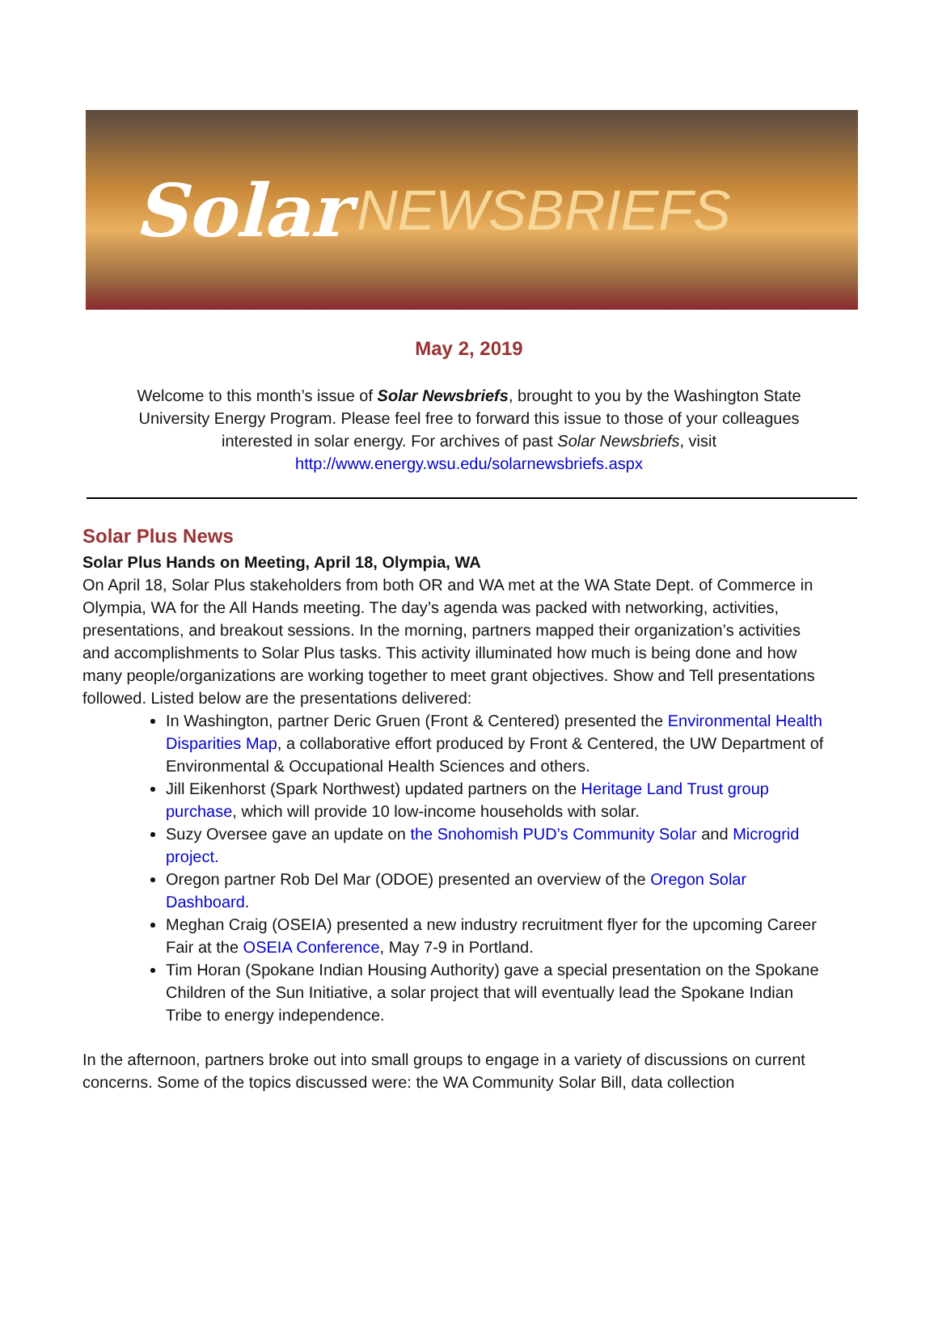Solar NEWSBRIEFS
May 2, 2019
Welcome to this month’s issue of Solar Newsbriefs, brought to you by the Washington State University Energy Program. Please feel free to forward this issue to those of your colleagues interested in solar energy. For archives of past Solar Newsbriefs, visit http://www.energy.wsu.edu/solarnewsbriefs.aspx
Solar Plus News
Solar Plus Hands on Meeting, April 18, Olympia, WA
On April 18, Solar Plus stakeholders from both OR and WA met at the WA State Dept. of Commerce in Olympia, WA for the All Hands meeting. The day’s agenda was packed with networking, activities, presentations, and breakout sessions. In the morning, partners mapped their organization’s activities and accomplishments to Solar Plus tasks. This activity illuminated how much is being done and how many people/organizations are working together to meet grant objectives. Show and Tell presentations followed. Listed below are the presentations delivered:
In Washington, partner Deric Gruen (Front & Centered) presented the Environmental Health Disparities Map, a collaborative effort produced by Front & Centered, the UW Department of Environmental & Occupational Health Sciences and others.
Jill Eikenhorst (Spark Northwest) updated partners on the Heritage Land Trust group purchase, which will provide 10 low-income households with solar.
Suzy Oversee gave an update on the Snohomish PUD’s Community Solar and Microgrid project.
Oregon partner Rob Del Mar (ODOE) presented an overview of the Oregon Solar Dashboard.
Meghan Craig (OSEIA) presented a new industry recruitment flyer for the upcoming Career Fair at the OSEIA Conference, May 7-9 in Portland.
Tim Horan (Spokane Indian Housing Authority) gave a special presentation on the Spokane Children of the Sun Initiative, a solar project that will eventually lead the Spokane Indian Tribe to energy independence.
In the afternoon, partners broke out into small groups to engage in a variety of discussions on current concerns. Some of the topics discussed were: the WA Community Solar Bill, data collection